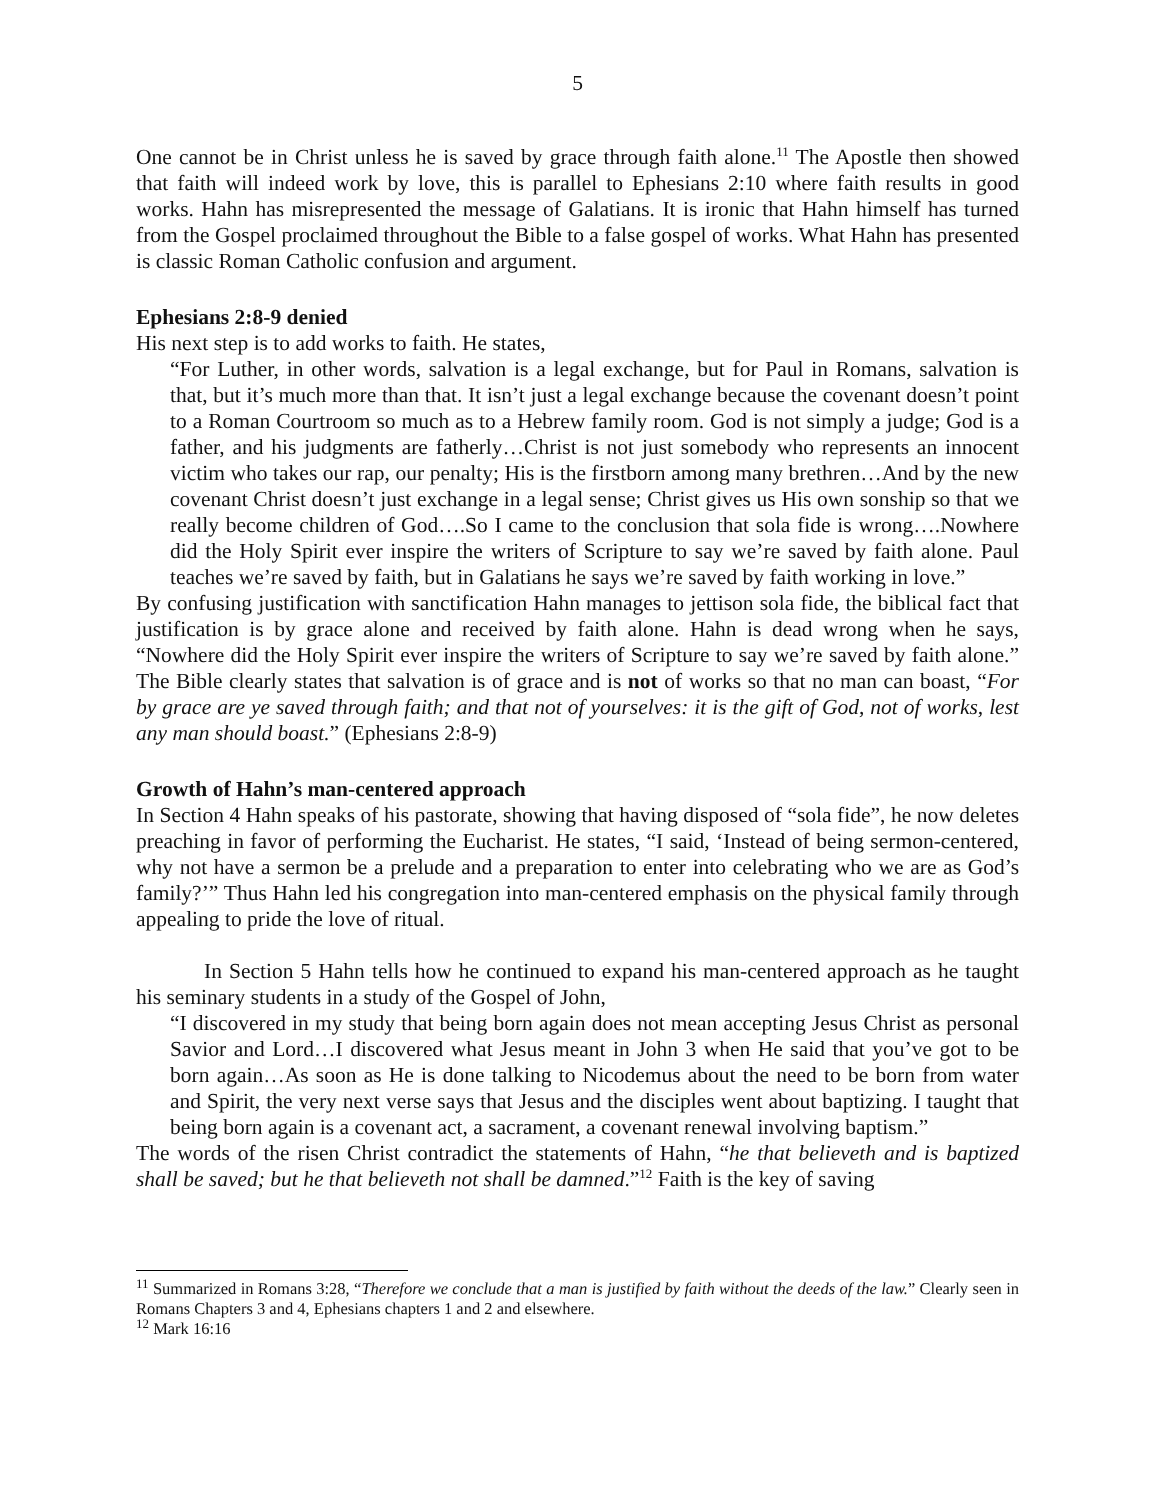5
One cannot be in Christ unless he is saved by grace through faith alone.<sup>11</sup> The Apostle then showed that faith will indeed work by love, this is parallel to Ephesians 2:10 where faith results in good works. Hahn has misrepresented the message of Galatians. It is ironic that Hahn himself has turned from the Gospel proclaimed throughout the Bible to a false gospel of works. What Hahn has presented is classic Roman Catholic confusion and argument.
Ephesians 2:8-9 denied
His next step is to add works to faith. He states,
“For Luther, in other words, salvation is a legal exchange, but for Paul in Romans, salvation is that, but it’s much more than that. It isn’t just a legal exchange because the covenant doesn’t point to a Roman Courtroom so much as to a Hebrew family room. God is not simply a judge; God is a father, and his judgments are fatherly…Christ is not just somebody who represents an innocent victim who takes our rap, our penalty; His is the firstborn among many brethren…And by the new covenant Christ doesn’t just exchange in a legal sense; Christ gives us His own sonship so that we really become children of God….So I came to the conclusion that sola fide is wrong….Nowhere did the Holy Spirit ever inspire the writers of Scripture to say we’re saved by faith alone. Paul teaches we’re saved by faith, but in Galatians he says we’re saved by faith working in love.”
By confusing justification with sanctification Hahn manages to jettison sola fide, the biblical fact that justification is by grace alone and received by faith alone. Hahn is dead wrong when he says, “Nowhere did the Holy Spirit ever inspire the writers of Scripture to say we’re saved by faith alone.” The Bible clearly states that salvation is of grace and is not of works so that no man can boast, “For by grace are ye saved through faith; and that not of yourselves: it is the gift of God, not of works, lest any man should boast.” (Ephesians 2:8-9)
Growth of Hahn’s man-centered approach
In Section 4 Hahn speaks of his pastorate, showing that having disposed of “sola fide”, he now deletes preaching in favor of performing the Eucharist. He states, “I said, ‘Instead of being sermon-centered, why not have a sermon be a prelude and a preparation to enter into celebrating who we are as God’s family?’” Thus Hahn led his congregation into man-centered emphasis on the physical family through appealing to pride the love of ritual.
In Section 5 Hahn tells how he continued to expand his man-centered approach as he taught his seminary students in a study of the Gospel of John,
“I discovered in my study that being born again does not mean accepting Jesus Christ as personal Savior and Lord…I discovered what Jesus meant in John 3 when He said that you’ve got to be born again…As soon as He is done talking to Nicodemus about the need to be born from water and Spirit, the very next verse says that Jesus and the disciples went about baptizing. I taught that being born again is a covenant act, a sacrament, a covenant renewal involving baptism.”
The words of the risen Christ contradict the statements of Hahn, “he that believeth and is baptized shall be saved; but he that believeth not shall be damned.”<sup>12</sup> Faith is the key of saving
<sup>11</sup> Summarized in Romans 3:28, “Therefore we conclude that a man is justified by faith without the deeds of the law.” Clearly seen in Romans Chapters 3 and 4, Ephesians chapters 1 and 2 and elsewhere.
<sup>12</sup> Mark 16:16